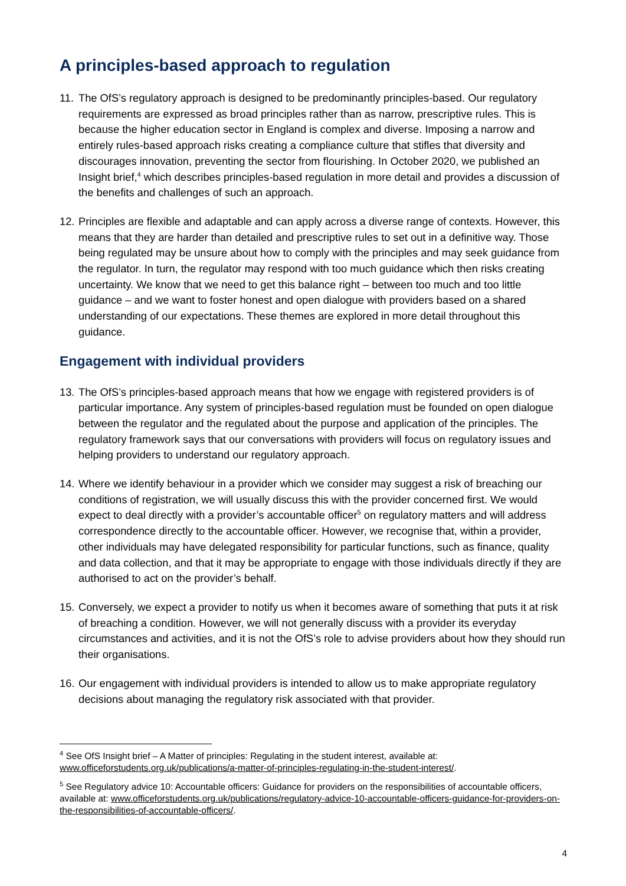A principles-based approach to regulation
11.
The OfS’s regulatory approach is designed to be predominantly principles-based. Our regulatory requirements are expressed as broad principles rather than as narrow, prescriptive rules. This is because the higher education sector in England is complex and diverse. Imposing a narrow and entirely rules-based approach risks creating a compliance culture that stifles that diversity and discourages innovation, preventing the sector from flourishing. In October 2020, we published an Insight brief,<sup>4</sup> which describes principles-based regulation in more detail and provides a discussion of the benefits and challenges of such an approach.
12.
Principles are flexible and adaptable and can apply across a diverse range of contexts. However, this means that they are harder than detailed and prescriptive rules to set out in a definitive way. Those being regulated may be unsure about how to comply with the principles and may seek guidance from the regulator. In turn, the regulator may respond with too much guidance which then risks creating uncertainty. We know that we need to get this balance right – between too much and too little guidance – and we want to foster honest and open dialogue with providers based on a shared understanding of our expectations. These themes are explored in more detail throughout this guidance.
Engagement with individual providers
13.
The OfS’s principles-based approach means that how we engage with registered providers is of particular importance. Any system of principles-based regulation must be founded on open dialogue between the regulator and the regulated about the purpose and application of the principles. The regulatory framework says that our conversations with providers will focus on regulatory issues and helping providers to understand our regulatory approach.
14.
Where we identify behaviour in a provider which we consider may suggest a risk of breaching our conditions of registration, we will usually discuss this with the provider concerned first. We would expect to deal directly with a provider’s accountable officer<sup>5</sup> on regulatory matters and will address correspondence directly to the accountable officer. However, we recognise that, within a provider, other individuals may have delegated responsibility for particular functions, such as finance, quality and data collection, and that it may be appropriate to engage with those individuals directly if they are authorised to act on the provider’s behalf.
15.
Conversely, we expect a provider to notify us when it becomes aware of something that puts it at risk of breaching a condition. However, we will not generally discuss with a provider its everyday circumstances and activities, and it is not the OfS’s role to advise providers about how they should run their organisations.
16.
Our engagement with individual providers is intended to allow us to make appropriate regulatory decisions about managing the regulatory risk associated with that provider.
<sup>4</sup> See OfS Insight brief – A Matter of principles: Regulating in the student interest, available at: www.officeforstudents.org.uk/publications/a-matter-of-principles-regulating-in-the-student-interest/.
<sup>5</sup> See Regulatory advice 10: Accountable officers: Guidance for providers on the responsibilities of accountable officers, available at: www.officeforstudents.org.uk/publications/regulatory-advice-10-accountable-officers-guidance-for-providers-on-the-responsibilities-of-accountable-officers/.
4